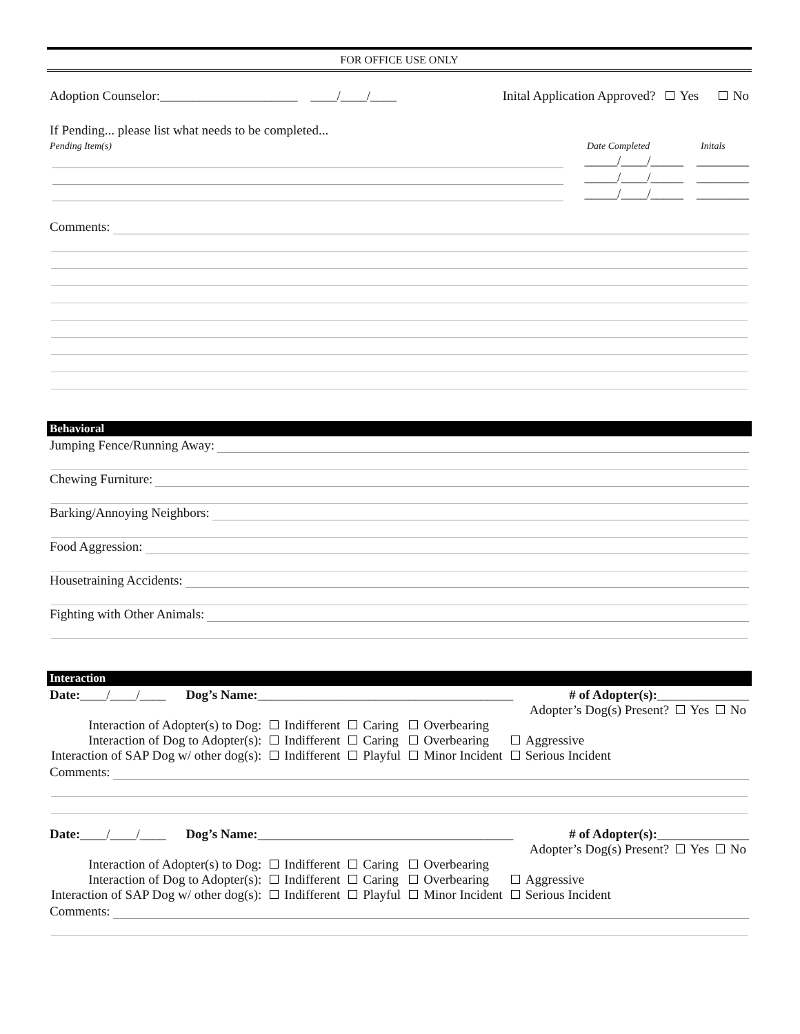FOR OFFICE USE ONLY
Adoption Counselor:_____________________ ____/____/____ Inital Application Approved? Yes No
If Pending... please list what needs to be completed...
Pending Item(s) Date Completed Initals
_____/____/_____ ________
_____/____/_____ ________
_____/____/_____ ________
Comments:
Behavioral
Jumping Fence/Running Away:
Chewing Furniture:
Barking/Annoying Neighbors:
Food Aggression:
Housetraining Accidents:
Fighting with Other Animals:
Interaction
Date:____/____/____ Dog’s Name:_______________________________________ # of Adopter(s):______________
Adopter’s Dog(s) Present? Yes No
| Interaction of Adopter(s) to Dog: | Indifferent | Caring | Overbearing | |
| Interaction of Dog to Adopter(s): | Indifferent | Caring | Overbearing | Aggressive |
| Interaction of SAP Dog w/ other dog(s): | Indifferent | Playful | Minor Incident | Serious Incident |
Comments:
Date:____/____/____ Dog’s Name:_______________________________________ # of Adopter(s):______________
Adopter’s Dog(s) Present? Yes No
| Interaction of Adopter(s) to Dog: | Indifferent | Caring | Overbearing | |
| Interaction of Dog to Adopter(s): | Indifferent | Caring | Overbearing | Aggressive |
| Interaction of SAP Dog w/ other dog(s): | Indifferent | Playful | Minor Incident | Serious Incident |
Comments: